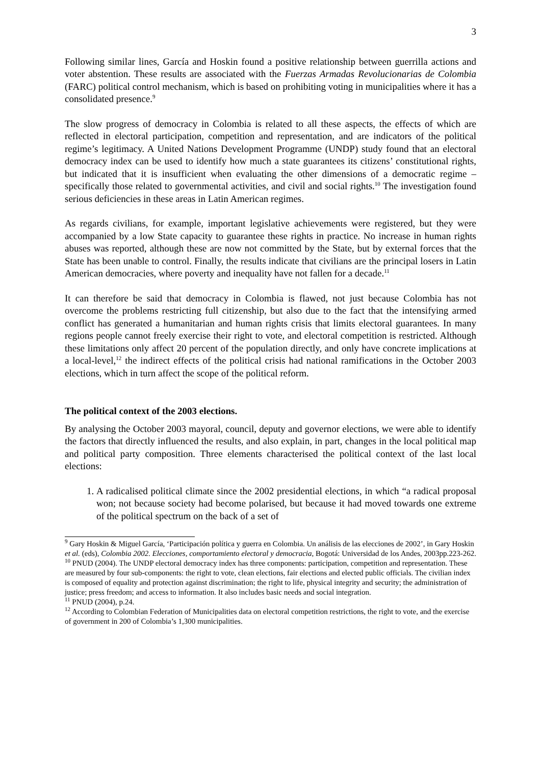3
Following similar lines, García and Hoskin found a positive relationship between guerrilla actions and voter abstention. These results are associated with the Fuerzas Armadas Revolucionarias de Colombia (FARC) political control mechanism, which is based on prohibiting voting in municipalities where it has a consolidated presence.<sup>9</sup>
The slow progress of democracy in Colombia is related to all these aspects, the effects of which are reflected in electoral participation, competition and representation, and are indicators of the political regime’s legitimacy. A United Nations Development Programme (UNDP) study found that an electoral democracy index can be used to identify how much a state guarantees its citizens’ constitutional rights, but indicated that it is insufficient when evaluating the other dimensions of a democratic regime – specifically those related to governmental activities, and civil and social rights.<sup>10</sup> The investigation found serious deficiencies in these areas in Latin American regimes.
As regards civilians, for example, important legislative achievements were registered, but they were accompanied by a low State capacity to guarantee these rights in practice. No increase in human rights abuses was reported, although these are now not committed by the State, but by external forces that the State has been unable to control. Finally, the results indicate that civilians are the principal losers in Latin American democracies, where poverty and inequality have not fallen for a decade.<sup>11</sup>
It can therefore be said that democracy in Colombia is flawed, not just because Colombia has not overcome the problems restricting full citizenship, but also due to the fact that the intensifying armed conflict has generated a humanitarian and human rights crisis that limits electoral guarantees. In many regions people cannot freely exercise their right to vote, and electoral competition is restricted. Although these limitations only affect 20 percent of the population directly, and only have concrete implications at a local-level,<sup>12</sup> the indirect effects of the political crisis had national ramifications in the October 2003 elections, which in turn affect the scope of the political reform.
The political context of the 2003 elections.
By analysing the October 2003 mayoral, council, deputy and governor elections, we were able to identify the factors that directly influenced the results, and also explain, in part, changes in the local political map and political party composition. Three elements characterised the political context of the last local elections:
1. A radicalised political climate since the 2002 presidential elections, in which “a radical proposal won; not because society had become polarised, but because it had moved towards one extreme of the political spectrum on the back of a set of
<sup>9</sup> Gary Hoskin & Miguel García, ‘Participación política y guerra en Colombia. Un análisis de las elecciones de 2002’, in Gary Hoskin et al. (eds), Colombia 2002. Elecciones, comportamiento electoral y democracia, Bogotá: Universidad de los Andes, 2003pp.223-262.
<sup>10</sup> PNUD (2004). The UNDP electoral democracy index has three components: participation, competition and representation. These are measured by four sub-components: the right to vote, clean elections, fair elections and elected public officials. The civilian index is composed of equality and protection against discrimination; the right to life, physical integrity and security; the administration of justice; press freedom; and access to information. It also includes basic needs and social integration.
<sup>11</sup> PNUD (2004), p.24.
<sup>12</sup> According to Colombian Federation of Municipalities data on electoral competition restrictions, the right to vote, and the exercise of government in 200 of Colombia’s 1,300 municipalities.